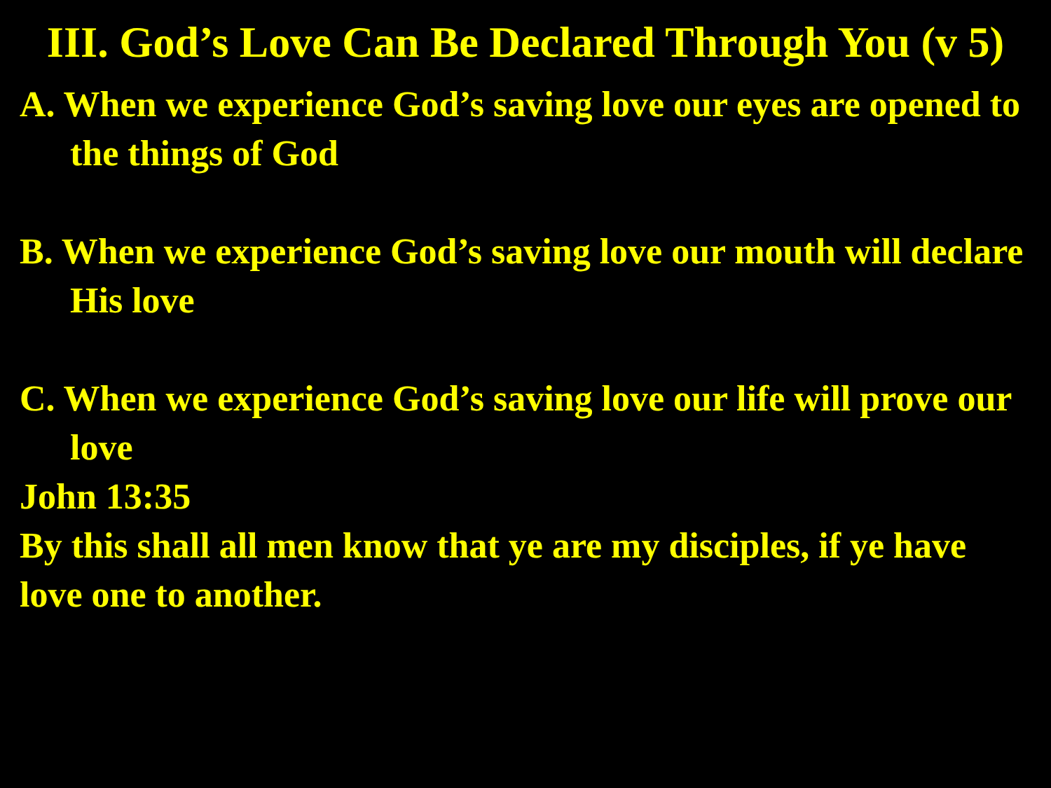III. God’s Love Can Be Declared Through You (v 5)
A. When we experience God’s saving love our eyes are opened to the things of God
B. When we experience God’s saving love our mouth will declare His love
C. When we experience God’s saving love our life will prove our love
John 13:35
By this shall all men know that ye are my disciples, if ye have love one to another.